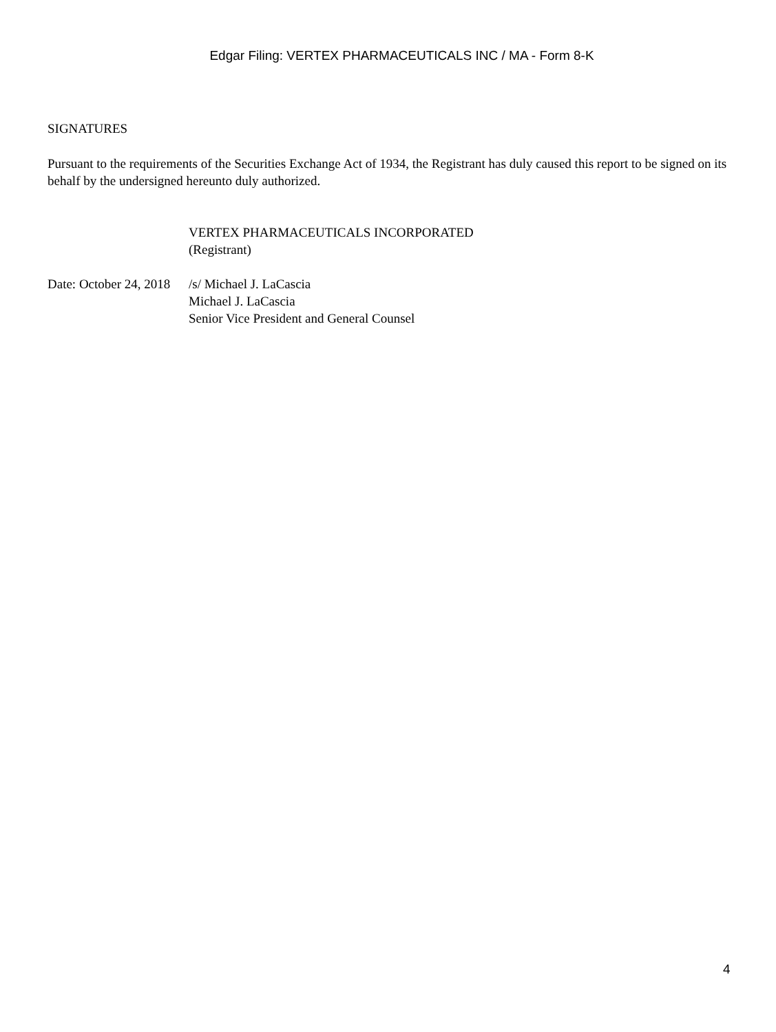Edgar Filing: VERTEX PHARMACEUTICALS INC / MA - Form 8-K
SIGNATURES
Pursuant to the requirements of the Securities Exchange Act of 1934, the Registrant has duly caused this report to be signed on its behalf by the undersigned hereunto duly authorized.
| | VERTEX PHARMACEUTICALS INCORPORATED (Registrant) |
| Date: October 24, 2018 | /s/ Michael J. LaCascia Michael J. LaCascia Senior Vice President and General Counsel |
4